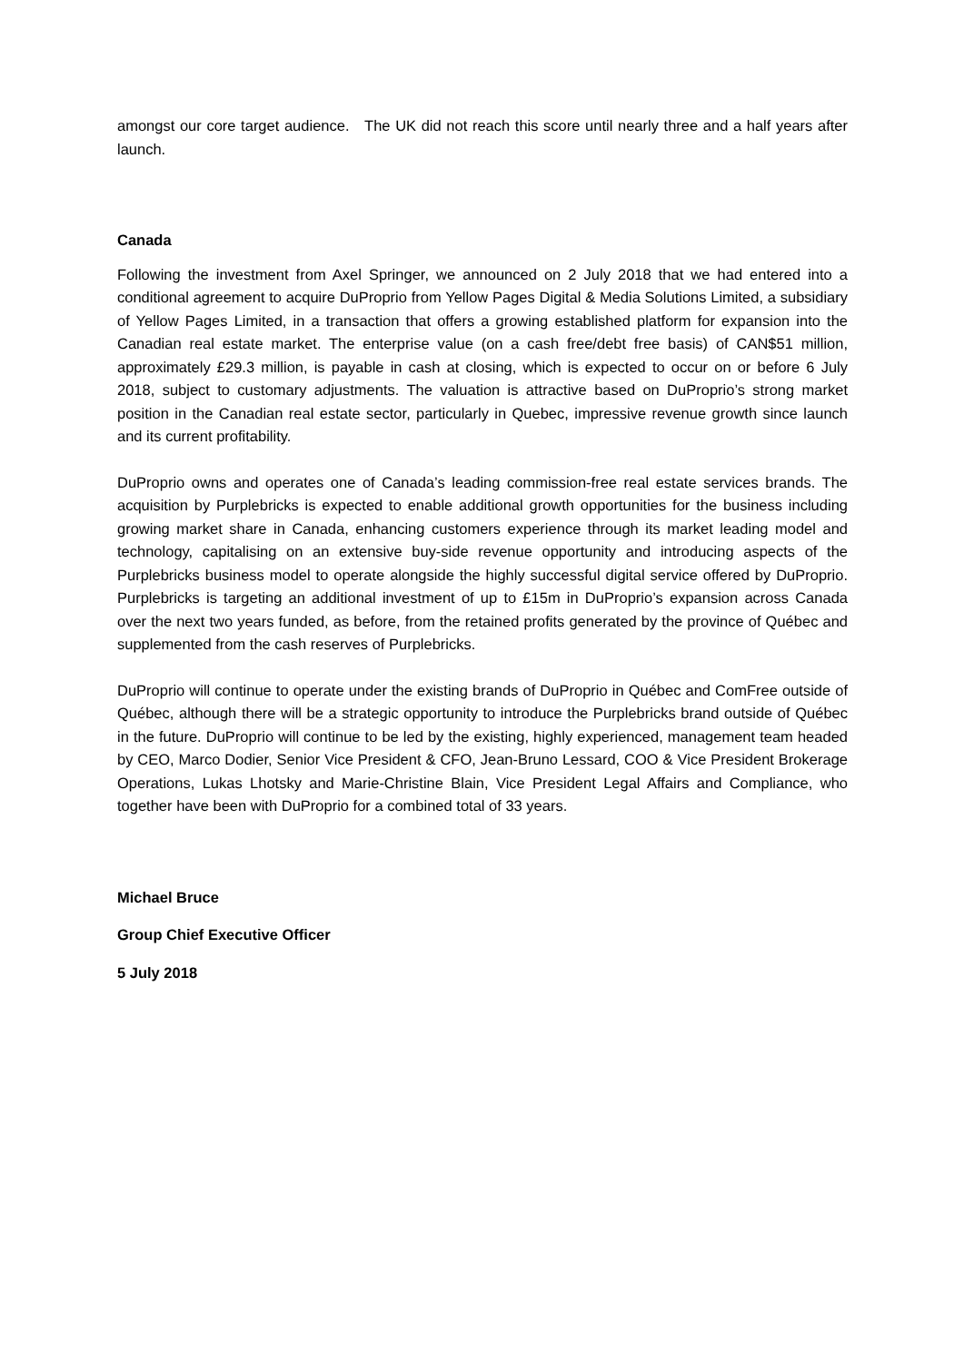amongst our core target audience. The UK did not reach this score until nearly three and a half years after launch.
Canada
Following the investment from Axel Springer, we announced on 2 July 2018 that we had entered into a conditional agreement to acquire DuProprio from Yellow Pages Digital & Media Solutions Limited, a subsidiary of Yellow Pages Limited, in a transaction that offers a growing established platform for expansion into the Canadian real estate market. The enterprise value (on a cash free/debt free basis) of CAN$51 million, approximately £29.3 million, is payable in cash at closing, which is expected to occur on or before 6 July 2018, subject to customary adjustments. The valuation is attractive based on DuProprio’s strong market position in the Canadian real estate sector, particularly in Quebec, impressive revenue growth since launch and its current profitability.
DuProprio owns and operates one of Canada’s leading commission-free real estate services brands. The acquisition by Purplebricks is expected to enable additional growth opportunities for the business including growing market share in Canada, enhancing customers experience through its market leading model and technology, capitalising on an extensive buy-side revenue opportunity and introducing aspects of the Purplebricks business model to operate alongside the highly successful digital service offered by DuProprio. Purplebricks is targeting an additional investment of up to £15m in DuProprio’s expansion across Canada over the next two years funded, as before, from the retained profits generated by the province of Québec and supplemented from the cash reserves of Purplebricks.
DuProprio will continue to operate under the existing brands of DuProprio in Québec and ComFree outside of Québec, although there will be a strategic opportunity to introduce the Purplebricks brand outside of Québec in the future. DuProprio will continue to be led by the existing, highly experienced, management team headed by CEO, Marco Dodier, Senior Vice President & CFO, Jean-Bruno Lessard, COO & Vice President Brokerage Operations, Lukas Lhotsky and Marie-Christine Blain, Vice President Legal Affairs and Compliance, who together have been with DuProprio for a combined total of 33 years.
Michael Bruce
Group Chief Executive Officer
5 July 2018